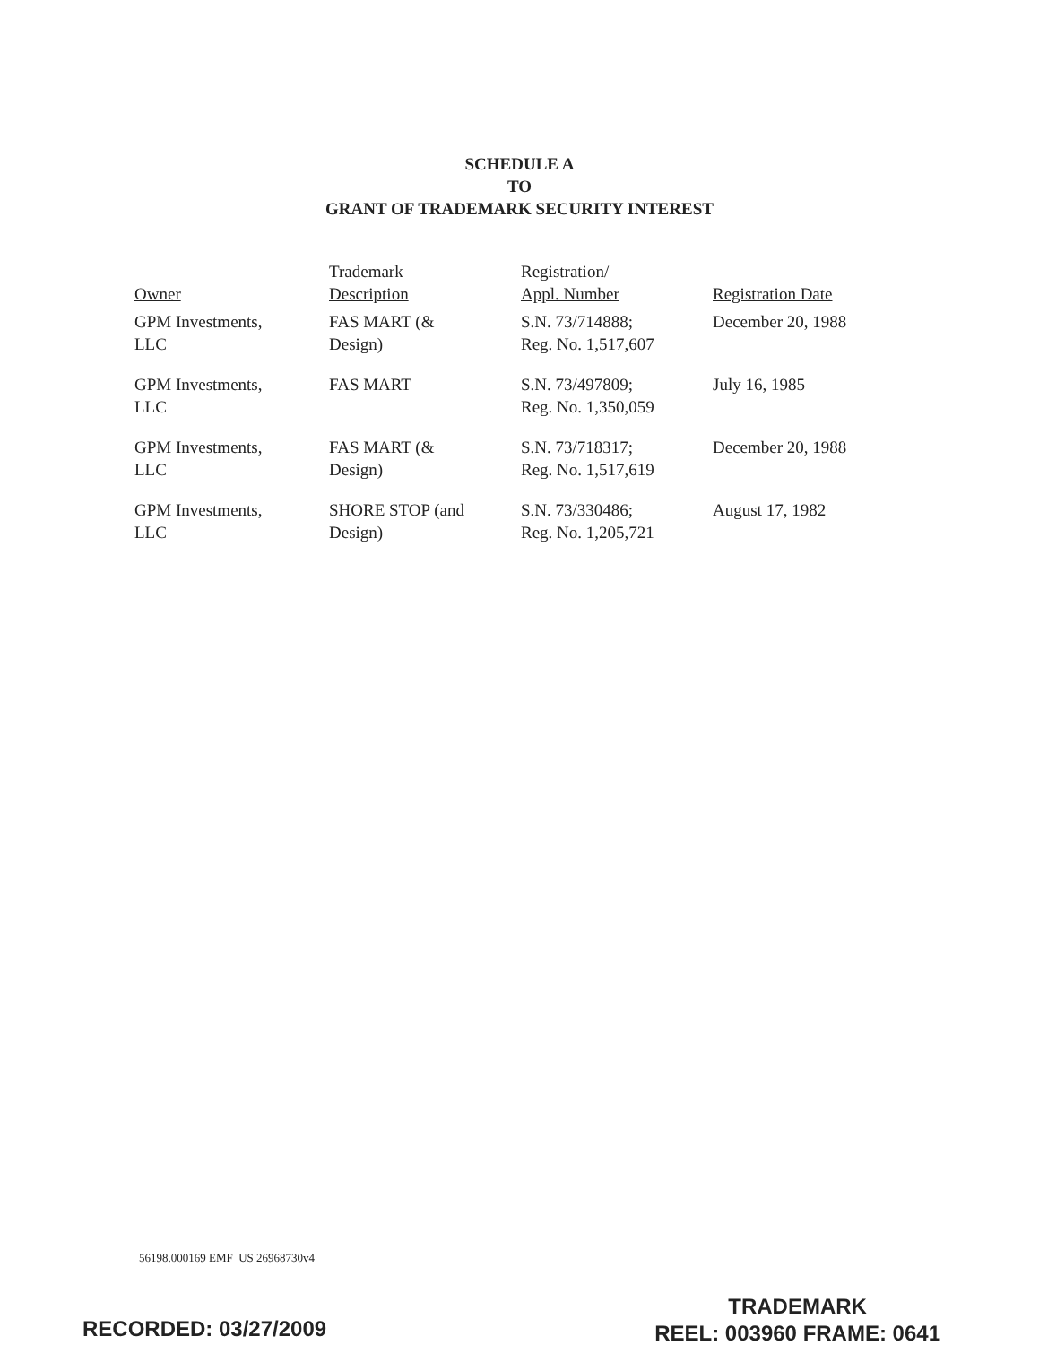SCHEDULE A
TO
GRANT OF TRADEMARK SECURITY INTEREST
| Owner | Trademark Description | Registration/ Appl. Number | Registration Date |
| --- | --- | --- | --- |
| GPM Investments, LLC | FAS MART (& Design) | S.N. 73/714888; Reg. No. 1,517,607 | December 20, 1988 |
| GPM Investments, LLC | FAS MART | S.N. 73/497809; Reg. No. 1,350,059 | July 16, 1985 |
| GPM Investments, LLC | FAS MART (& Design) | S.N. 73/718317; Reg. No. 1,517,619 | December 20, 1988 |
| GPM Investments, LLC | SHORE STOP (and Design) | S.N. 73/330486; Reg. No. 1,205,721 | August 17, 1982 |
56198.000169 EMF_US 26968730v4
TRADEMARK
REEL: 003960 FRAME: 0641
RECORDED: 03/27/2009